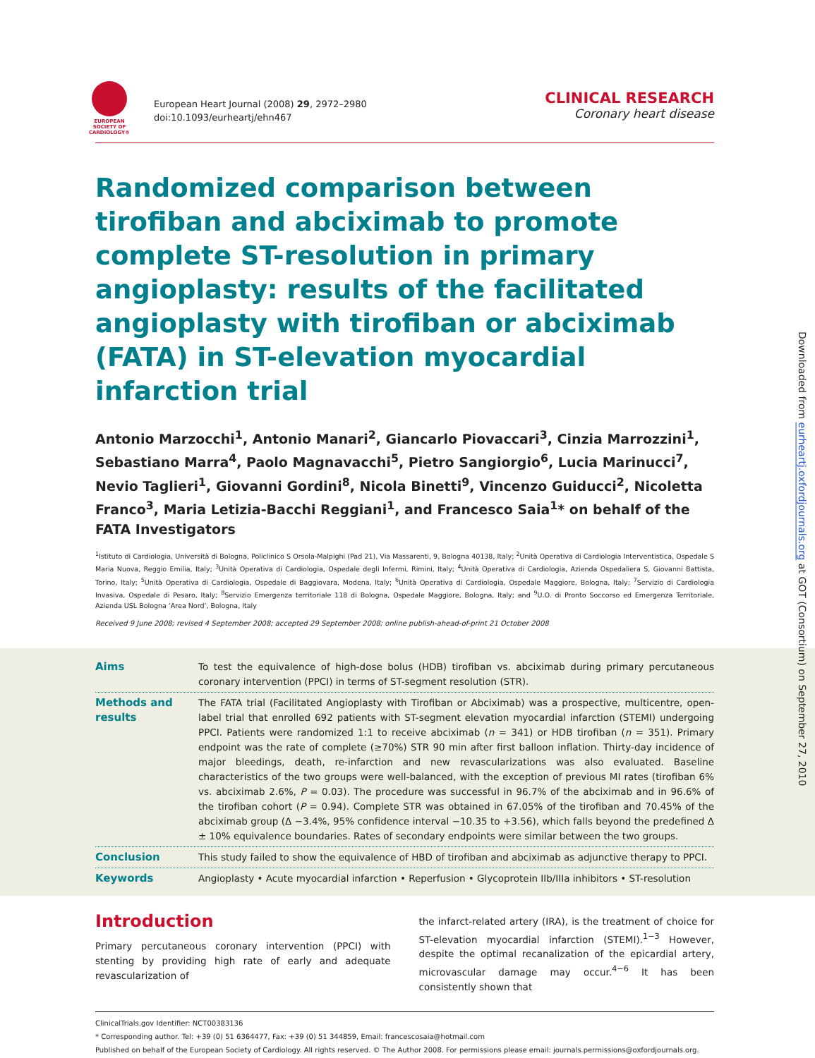EUROPEAN SOCIETY OF CARDIOLOGY®
European Heart Journal (2008) 29, 2972–2980
doi:10.1093/eurheartj/ehn467
CLINICAL RESEARCH
Coronary heart disease
Downloaded from eurheartj.oxfordjournals.org at GOT (Consortium) on September 27, 2010
Randomized comparison between tirofiban and abciximab to promote complete ST-resolution in primary angioplasty: results of the facilitated angioplasty with tirofiban or abciximab (FATA) in ST-elevation myocardial infarction trial
Antonio Marzocchi<sup>1</sup>, Antonio Manari<sup>2</sup>, Giancarlo Piovaccari<sup>3</sup>, Cinzia Marrozzini<sup>1</sup>, Sebastiano Marra<sup>4</sup>, Paolo Magnavacchi<sup>5</sup>, Pietro Sangiorgio<sup>6</sup>, Lucia Marinucci<sup>7</sup>, Nevio Taglieri<sup>1</sup>, Giovanni Gordini<sup>8</sup>, Nicola Binetti<sup>9</sup>, Vincenzo Guiducci<sup>2</sup>, Nicoletta Franco<sup>3</sup>, Maria Letizia-Bacchi Reggiani<sup>1</sup>, and Francesco Saia<sup>1</sup>* on behalf of the FATA Investigators
<sup>1</sup> Istituto di Cardiologia, Università di Bologna, Policlinico S Orsola-Malpighi (Pad 21), Via Massarenti, 9, Bologna 40138, Italy; <sup>2</sup>Unità Operativa di Cardiologia Interventistica, Ospedale S Maria Nuova, Reggio Emilia, Italy; <sup>3</sup>Unità Operativa di Cardiologia, Ospedale degli Infermi, Rimini, Italy; <sup>4</sup>Unità Operativa di Cardiologia, Azienda Ospedaliera S, Giovanni Battista, Torino, Italy; <sup>5</sup>Unità Operativa di Cardiologia, Ospedale di Baggiovara, Modena, Italy; <sup>6</sup>Unità Operativa di Cardiologia, Ospedale Maggiore, Bologna, Italy; <sup>7</sup>Servizio di Cardiologia Invasiva, Ospedale di Pesaro, Italy; <sup>8</sup>Servizio Emergenza territoriale 118 di Bologna, Ospedale Maggiore, Bologna, Italy; and <sup>9</sup>U.O. di Pronto Soccorso ed Emergenza Territoriale, Azienda USL Bologna ‘Area Nord’, Bologna, Italy
Received 9 June 2008; revised 4 September 2008; accepted 29 September 2008; online publish-ahead-of-print 21 October 2008
Aims To test the equivalence of high-dose bolus (HDB) tirofiban vs. abciximab during primary percutaneous coronary intervention (PPCI) in terms of ST-segment resolution (STR).
Methods and results
The FATA trial (Facilitated Angioplasty with Tirofiban or Abciximab) was a prospective, multicentre, open-label trial that enrolled 692 patients with ST-segment elevation myocardial infarction (STEMI) undergoing PPCI. Patients were randomized 1:1 to receive abciximab (n = 341) or HDB tirofiban (n = 351). Primary endpoint was the rate of complete (≥70%) STR 90 min after first balloon inflation. Thirty-day incidence of major bleedings, death, re-infarction and new revascularizations was also evaluated. Baseline characteristics of the two groups were well-balanced, with the exception of previous MI rates (tirofiban 6% vs. abciximab 2.6%, P = 0.03). The procedure was successful in 96.7% of the abciximab and in 96.6% of the tirofiban cohort (P = 0.94). Complete STR was obtained in 67.05% of the tirofiban and 70.45% of the abciximab group (Δ −3.4%, 95% confidence interval −10.35 to +3.56), which falls beyond the predefined Δ ± 10% equivalence boundaries. Rates of secondary endpoints were similar between the two groups.
Conclusion This study failed to show the equivalence of HBD of tirofiban and abciximab as adjunctive therapy to PPCI.
Keywords Angioplasty • Acute myocardial infarction • Reperfusion • Glycoprotein IIb/IIIa inhibitors • ST-resolution
Introduction
Primary percutaneous coronary intervention (PPCI) with stenting by providing high rate of early and adequate revascularization of
the infarct-related artery (IRA), is the treatment of choice for ST-elevation myocardial infarction (STEMI).<sup>1−3</sup> However, despite the optimal recanalization of the epicardial artery, microvascular damage may occur.<sup>4−6</sup> It has been consistently shown that
ClinicalTrials.gov Identifier: NCT00383136
* Corresponding author. Tel: +39 (0) 51 6364477, Fax: +39 (0) 51 344859, Email: francescosaia@hotmail.com
Published on behalf of the European Society of Cardiology. All rights reserved. © The Author 2008. For permissions please email: journals.permissions@oxfordjournals.org.